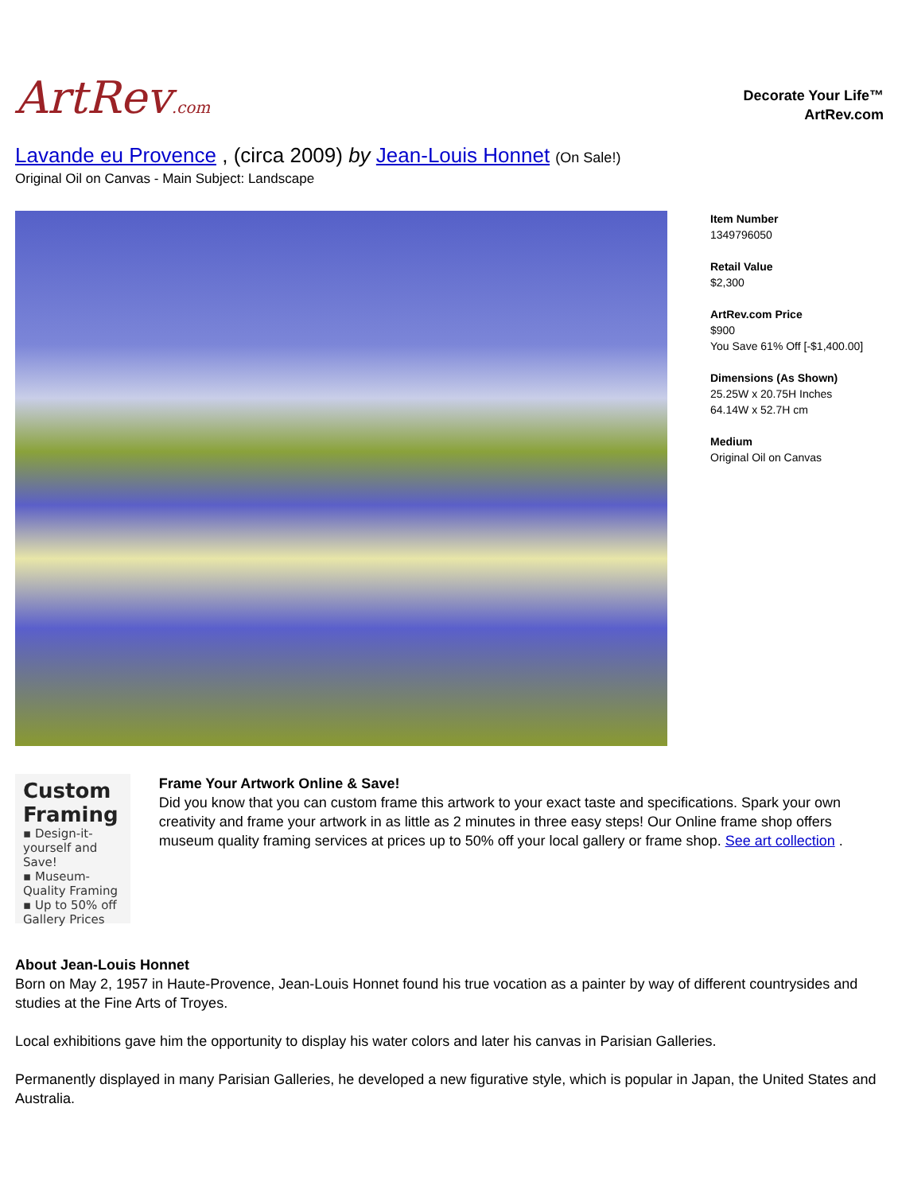ArtRev.com
Decorate Your Life™
ArtRev.com
Lavande eu Provence , (circa 2009) by Jean-Louis Honnet (On Sale!)
Original Oil on Canvas - Main Subject: Landscape
Item Number
1349796050
Retail Value
$2,300
ArtRev.com Price
$900
You Save 61% Off [-$1,400.00]
Dimensions (As Shown)
25.25W x 20.75H Inches
64.14W x 52.7H cm
Medium
Original Oil on Canvas
Custom Framing
▪ Design-it-yourself and Save!
▪ Museum-Quality Framing
▪ Up to 50% off Gallery Prices
Frame Your Artwork Online & Save!
Did you know that you can custom frame this artwork to your exact taste and specifications. Spark your own creativity and frame your artwork in as little as 2 minutes in three easy steps! Our Online frame shop offers museum quality framing services at prices up to 50% off your local gallery or frame shop. See art collection .
About Jean-Louis Honnet
Born on May 2, 1957 in Haute-Provence, Jean-Louis Honnet found his true vocation as a painter by way of different countrysides and studies at the Fine Arts of Troyes.
Local exhibitions gave him the opportunity to display his water colors and later his canvas in Parisian Galleries.
Permanently displayed in many Parisian Galleries, he developed a new figurative style, which is popular in Japan, the United States and Australia.